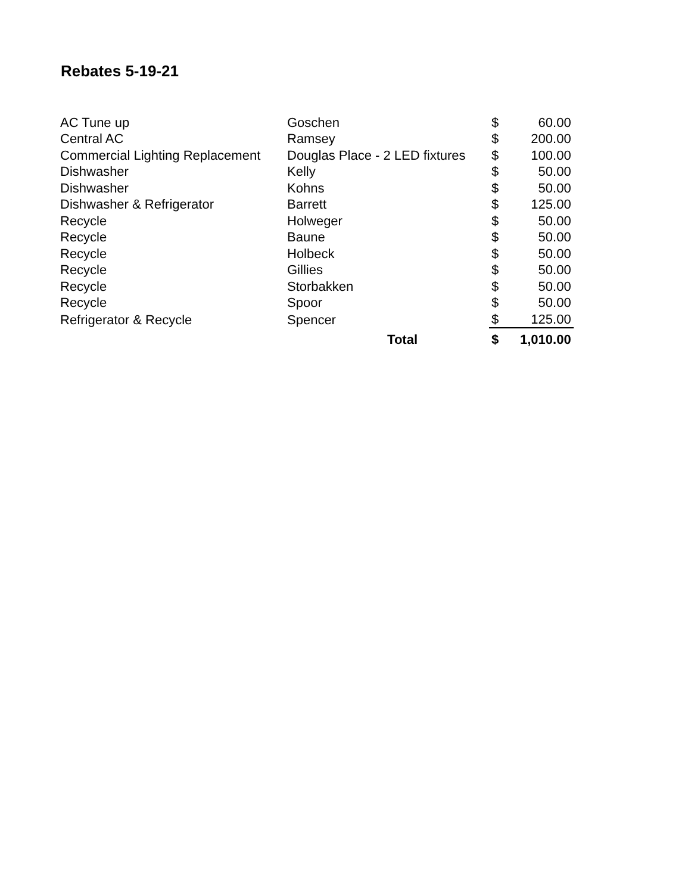Rebates 5-19-21
| AC Tune up | Goschen | $ | 60.00 |
| Central AC | Ramsey | $ | 200.00 |
| Commercial Lighting Replacement | Douglas Place - 2 LED fixtures | $ | 100.00 |
| Dishwasher | Kelly | $ | 50.00 |
| Dishwasher | Kohns | $ | 50.00 |
| Dishwasher & Refrigerator | Barrett | $ | 125.00 |
| Recycle | Holweger | $ | 50.00 |
| Recycle | Baune | $ | 50.00 |
| Recycle | Holbeck | $ | 50.00 |
| Recycle | Gillies | $ | 50.00 |
| Recycle | Storbakken | $ | 50.00 |
| Recycle | Spoor | $ | 50.00 |
| Refrigerator & Recycle | Spencer | $ | 125.00 |
| | Total | $ | 1,010.00 |